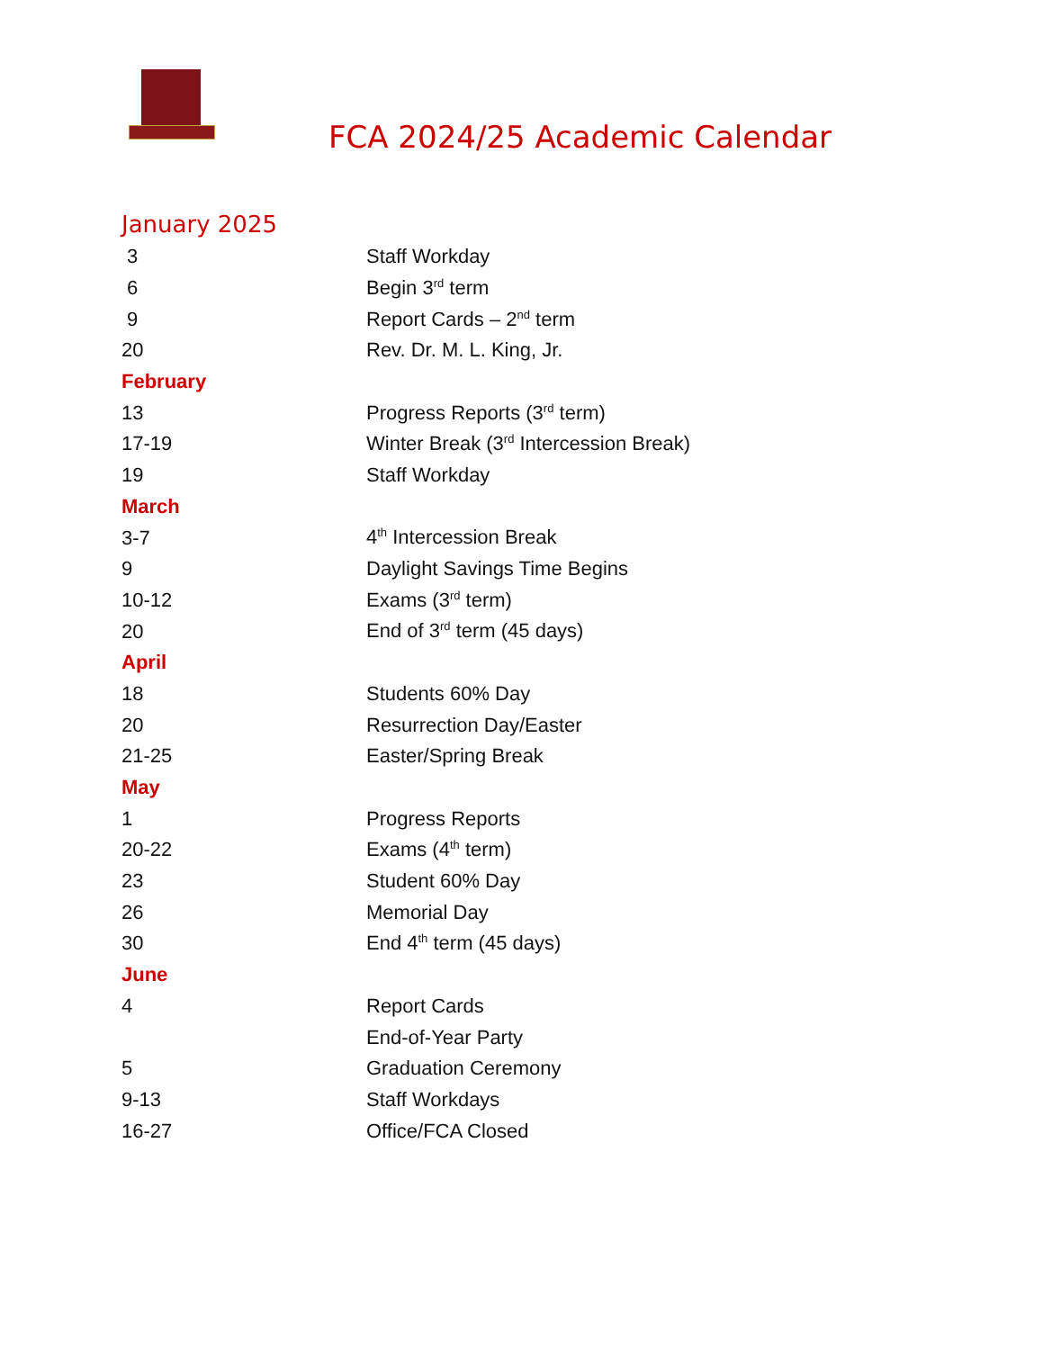FCA 2024/25 Academic Calendar
January 2025
| 3 | Staff Workday |
| 6 | Begin 3<sup>rd</sup> term |
| 9 | Report Cards – 2<sup>nd</sup> term |
| 20 | Rev. Dr. M. L. King, Jr. |
| February | |
| 13 | Progress Reports (3<sup>rd</sup> term) |
| 17-19 | Winter Break (3<sup>rd</sup> Intercession Break) |
| 19 | Staff Workday |
| March | |
| 3-7 | 4<sup>th</sup> Intercession Break |
| 9 | Daylight Savings Time Begins |
| 10-12 | Exams (3<sup>rd</sup> term) |
| 20 | End of 3<sup>rd</sup> term (45 days) |
| April | |
| 18 | Students 60% Day |
| 20 | Resurrection Day/Easter |
| 21-25 | Easter/Spring Break |
| May | |
| 1 | Progress Reports |
| 20-22 | Exams (4<sup>th</sup> term) |
| 23 | Student 60% Day |
| 26 | Memorial Day |
| 30 | End 4<sup>th</sup> term (45 days) |
| June | |
| 4 | Report Cards |
| | End-of-Year Party |
| 5 | Graduation Ceremony |
| 9-13 | Staff Workdays |
| 16-27 | Office/FCA Closed |